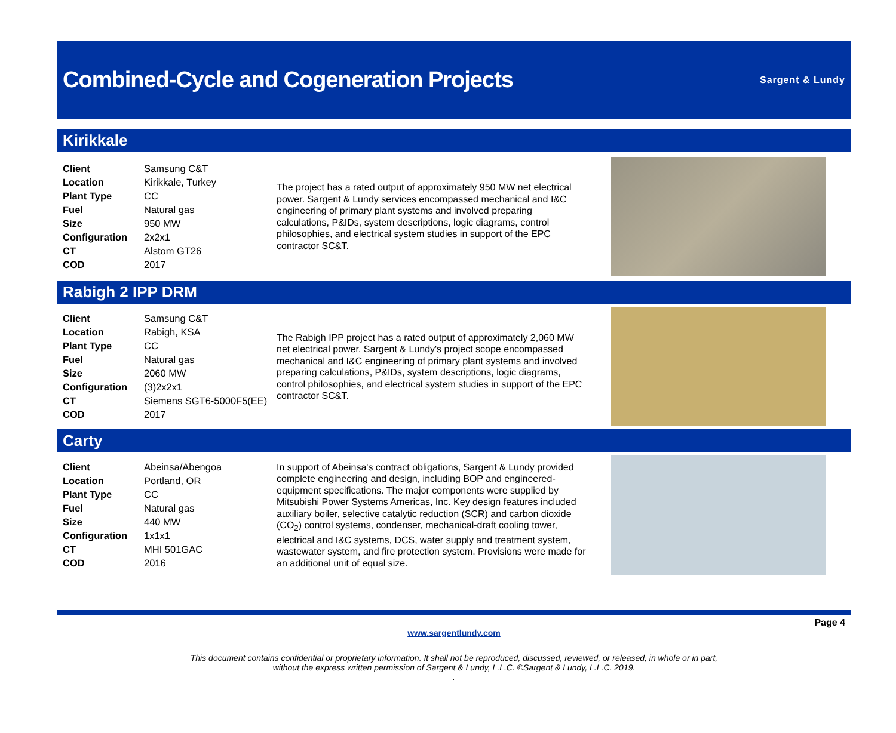Combined-Cycle and Cogeneration Projects
Sargent & Lundy
Kirikkale
| Client | Samsung C&T |
| Location | Kirikkale, Turkey |
| Plant Type | CC |
| Fuel | Natural gas |
| Size | 950 MW |
| Configuration | 2x2x1 |
| CT | Alstom GT26 |
| COD | 2017 |
The project has a rated output of approximately 950 MW net electrical power. Sargent & Lundy services encompassed mechanical and I&C engineering of primary plant systems and involved preparing calculations, P&IDs, system descriptions, logic diagrams, control philosophies, and electrical system studies in support of the EPC contractor SC&T.
Rabigh 2 IPP DRM
| Client | Samsung C&T |
| Location | Rabigh, KSA |
| Plant Type | CC |
| Fuel | Natural gas |
| Size | 2060 MW |
| Configuration | (3)2x2x1 |
| CT | Siemens SGT6-5000F5(EE) |
| COD | 2017 |
The Rabigh IPP project has a rated output of approximately 2,060 MW net electrical power. Sargent & Lundy's project scope encompassed mechanical and I&C engineering of primary plant systems and involved preparing calculations, P&IDs, system descriptions, logic diagrams, control philosophies, and electrical system studies in support of the EPC contractor SC&T.
Carty
| Client | Abeinsa/Abengoa |
| Location | Portland, OR |
| Plant Type | CC |
| Fuel | Natural gas |
| Size | 440 MW |
| Configuration | 1x1x1 |
| CT | MHI 501GAC |
| COD | 2016 |
In support of Abeinsa's contract obligations, Sargent & Lundy provided complete engineering and design, including BOP and engineered-equipment specifications. The major components were supplied by Mitsubishi Power Systems Americas, Inc. Key design features included auxiliary boiler, selective catalytic reduction (SCR) and carbon dioxide (CO<sub>2</sub>) control systems, condenser, mechanical-draft cooling tower, electrical and I&C systems, DCS, water supply and treatment system, wastewater system, and fire protection system. Provisions were made for an additional unit of equal size.
Page 4
www.sargentlundy.com
This document contains confidential or proprietary information. It shall not be reproduced, discussed, reviewed, or released, in whole or in part,
without the express written permission of Sargent & Lundy, L.L.C. ©Sargent & Lundy, L.L.C. 2019.
.